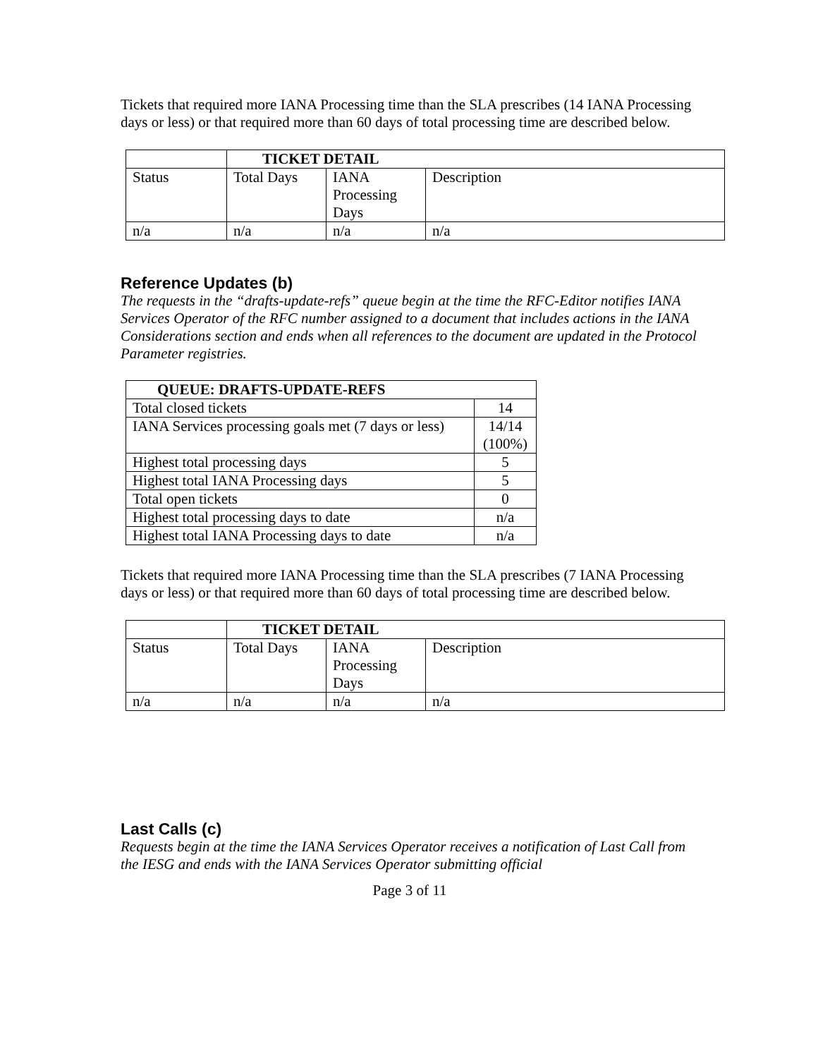Tickets that required more IANA Processing time than the SLA prescribes (14 IANA Processing days or less) or that required more than 60 days of total processing time are described below.
| | TICKET DETAIL | | |
| Status | Total Days | IANA Processing Days | Description |
| n/a | n/a | n/a | n/a |
Reference Updates (b)
The requests in the “drafts-update-refs” queue begin at the time the RFC-Editor notifies IANA Services Operator of the RFC number assigned to a document that includes actions in the IANA Considerations section and ends when all references to the document are updated in the Protocol Parameter registries.
| QUEUE: DRAFTS-UPDATE-REFS | |
| --- | --- |
| Total closed tickets | 14 |
| IANA Services processing goals met (7 days or less) | 14/14 (100%) |
| Highest total processing days | 5 |
| Highest total IANA Processing days | 5 |
| Total open tickets | 0 |
| Highest total processing days to date | n/a |
| Highest total IANA Processing days to date | n/a |
Tickets that required more IANA Processing time than the SLA prescribes (7 IANA Processing days or less) or that required more than 60 days of total processing time are described below.
| | TICKET DETAIL | | |
| Status | Total Days | IANA Processing Days | Description |
| n/a | n/a | n/a | n/a |
Last Calls (c)
Requests begin at the time the IANA Services Operator receives a notification of Last Call from the IESG and ends with the IANA Services Operator submitting official
Page 3 of 11